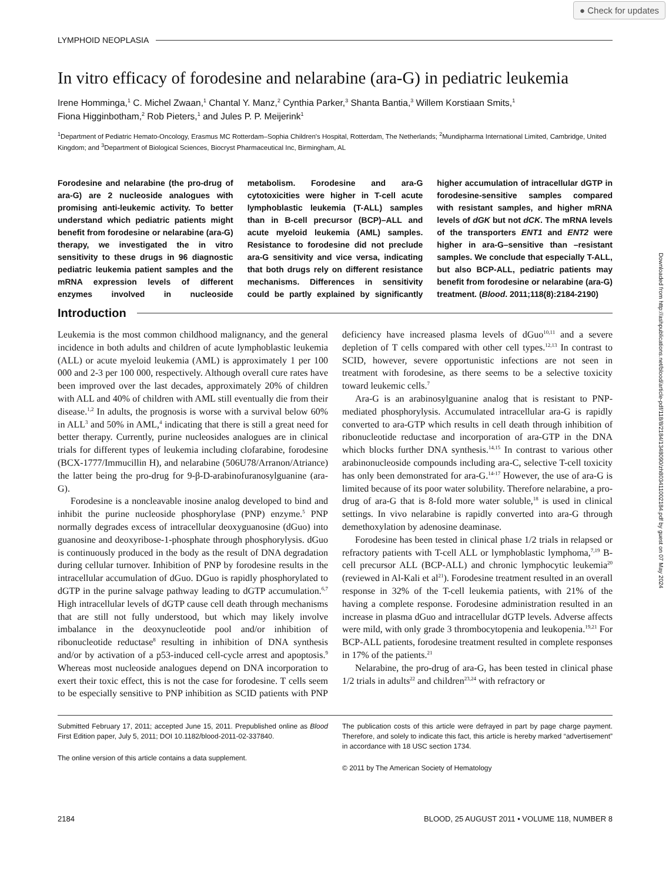● Check for updates
LYMPHOID NEOPLASIA
In vitro efficacy of forodesine and nelarabine (ara-G) in pediatric leukemia
Irene Homminga,<sup>1</sup> C. Michel Zwaan,<sup>1</sup> Chantal Y. Manz,<sup>2</sup> Cynthia Parker,<sup>3</sup> Shanta Bantia,<sup>3</sup> Willem Korstiaan Smits,<sup>1</sup>
Fiona Higginbotham,<sup>2</sup> Rob Pieters,<sup>1</sup> and Jules P. P. Meijerink<sup>1</sup>
<sup>1</sup> Department of Pediatric Hemato-Oncology, Erasmus MC Rotterdam–Sophia Children's Hospital, Rotterdam, The Netherlands; <sup>2</sup>Mundipharma International Limited, Cambridge, United Kingdom; and <sup>3</sup>Department of Biological Sciences, Biocryst Pharmaceutical Inc, Birmingham, AL
Forodesine and nelarabine (the pro-drug of ara-G) are 2 nucleoside analogues with promising anti-leukemic activity. To better understand which pediatric patients might benefit from forodesine or nelarabine (ara-G) therapy, we investigated the in vitro sensitivity to these drugs in 96 diagnostic pediatric leukemia patient samples and the mRNA expression levels of different enzymes involved in nucleoside metabolism. Forodesine and ara-G cytotoxicities were higher in T-cell acute lymphoblastic leukemia (T-ALL) samples than in B-cell precursor (BCP)–ALL and acute myeloid leukemia (AML) samples. Resistance to forodesine did not preclude ara-G sensitivity and vice versa, indicating that both drugs rely on different resistance mechanisms. Differences in sensitivity could be partly explained by significantly higher accumulation of intracellular dGTP in forodesine-sensitive samples compared with resistant samples, and higher mRNA levels of dGK but not dCK. The mRNA levels of the transporters ENT1 and ENT2 were higher in ara-G–sensitive than –resistant samples. We conclude that especially T-ALL, but also BCP-ALL, pediatric patients may benefit from forodesine or nelarabine (ara-G) treatment. (Blood. 2011;118(8):2184-2190)
Introduction
Leukemia is the most common childhood malignancy, and the general incidence in both adults and children of acute lymphoblastic leukemia (ALL) or acute myeloid leukemia (AML) is approximately 1 per 100 000 and 2-3 per 100 000, respectively. Although overall cure rates have been improved over the last decades, approximately 20% of children with ALL and 40% of children with AML still eventually die from their disease.<sup>1,2</sup> In adults, the prognosis is worse with a survival below 60% in ALL<sup>3</sup> and 50% in AML,<sup>4</sup> indicating that there is still a great need for better therapy. Currently, purine nucleosides analogues are in clinical trials for different types of leukemia including clofarabine, forodesine (BCX-1777/Immucillin H), and nelarabine (506U78/Arranon/Atriance) the latter being the pro-drug for 9-β-D-arabinofuranosylguanine (ara-G).
Forodesine is a noncleavable inosine analog developed to bind and inhibit the purine nucleoside phosphorylase (PNP) enzyme.<sup>5</sup> PNP normally degrades excess of intracellular deoxyguanosine (dGuo) into guanosine and deoxyribose-1-phosphate through phosphorylysis. dGuo is continuously produced in the body as the result of DNA degradation during cellular turnover. Inhibition of PNP by forodesine results in the intracellular accumulation of dGuo. DGuo is rapidly phosphorylated to dGTP in the purine salvage pathway leading to dGTP accumulation.<sup>6,7</sup> High intracellular levels of dGTP cause cell death through mechanisms that are still not fully understood, but which may likely involve imbalance in the deoxynucleotide pool and/or inhibition of ribonucleotide reductase<sup>8</sup> resulting in inhibition of DNA synthesis and/or by activation of a p53-induced cell-cycle arrest and apoptosis.<sup>9</sup> Whereas most nucleoside analogues depend on DNA incorporation to exert their toxic effect, this is not the case for forodesine. T cells seem to be especially sensitive to PNP inhibition as SCID patients with PNP deficiency have increased plasma levels of dGuo<sup>10,11</sup> and a severe depletion of T cells compared with other cell types.<sup>12,13</sup> In contrast to SCID, however, severe opportunistic infections are not seen in treatment with forodesine, as there seems to be a selective toxicity toward leukemic cells.<sup>7</sup>
Ara-G is an arabinosylguanine analog that is resistant to PNP-mediated phosphorylysis. Accumulated intracellular ara-G is rapidly converted to ara-GTP which results in cell death through inhibition of ribonucleotide reductase and incorporation of ara-GTP in the DNA which blocks further DNA synthesis.<sup>14,15</sup> In contrast to various other arabinonucleoside compounds including ara-C, selective T-cell toxicity has only been demonstrated for ara-G.<sup>14-17</sup> However, the use of ara-G is limited because of its poor water solubility. Therefore nelarabine, a pro-drug of ara-G that is 8-fold more water soluble,<sup>18</sup> is used in clinical settings. In vivo nelarabine is rapidly converted into ara-G through demethoxylation by adenosine deaminase.
Forodesine has been tested in clinical phase 1/2 trials in relapsed or refractory patients with T-cell ALL or lymphoblastic lymphoma,<sup>7,19</sup> B-cell precursor ALL (BCP-ALL) and chronic lymphocytic leukemia<sup>20</sup> (reviewed in Al-Kali et al<sup>21</sup>). Forodesine treatment resulted in an overall response in 32% of the T-cell leukemia patients, with 21% of the having a complete response. Forodesine administration resulted in an increase in plasma dGuo and intracellular dGTP levels. Adverse affects were mild, with only grade 3 thrombocytopenia and leukopenia.<sup>19,21</sup> For BCP-ALL patients, forodesine treatment resulted in complete responses in 17% of the patients.<sup>21</sup>
Nelarabine, the pro-drug of ara-G, has been tested in clinical phase 1/2 trials in adults<sup>22</sup> and children<sup>23,24</sup> with refractory or
Submitted February 17, 2011; accepted June 15, 2011. Prepublished online as Blood First Edition paper, July 5, 2011; DOI 10.1182/blood-2011-02-337840.
The online version of this article contains a data supplement.
The publication costs of this article were defrayed in part by page charge payment. Therefore, and solely to indicate this fact, this article is hereby marked “advertisement” in accordance with 18 USC section 1734.
© 2011 by The American Society of Hematology
2184 BLOOD, 25 AUGUST 2011 • VOLUME 118, NUMBER 8
Downloaded from http://ashpublications.net/blood/article-pdf/118/8/2184/1348090/zh803411002184.pdf by guest on 07 May 2024